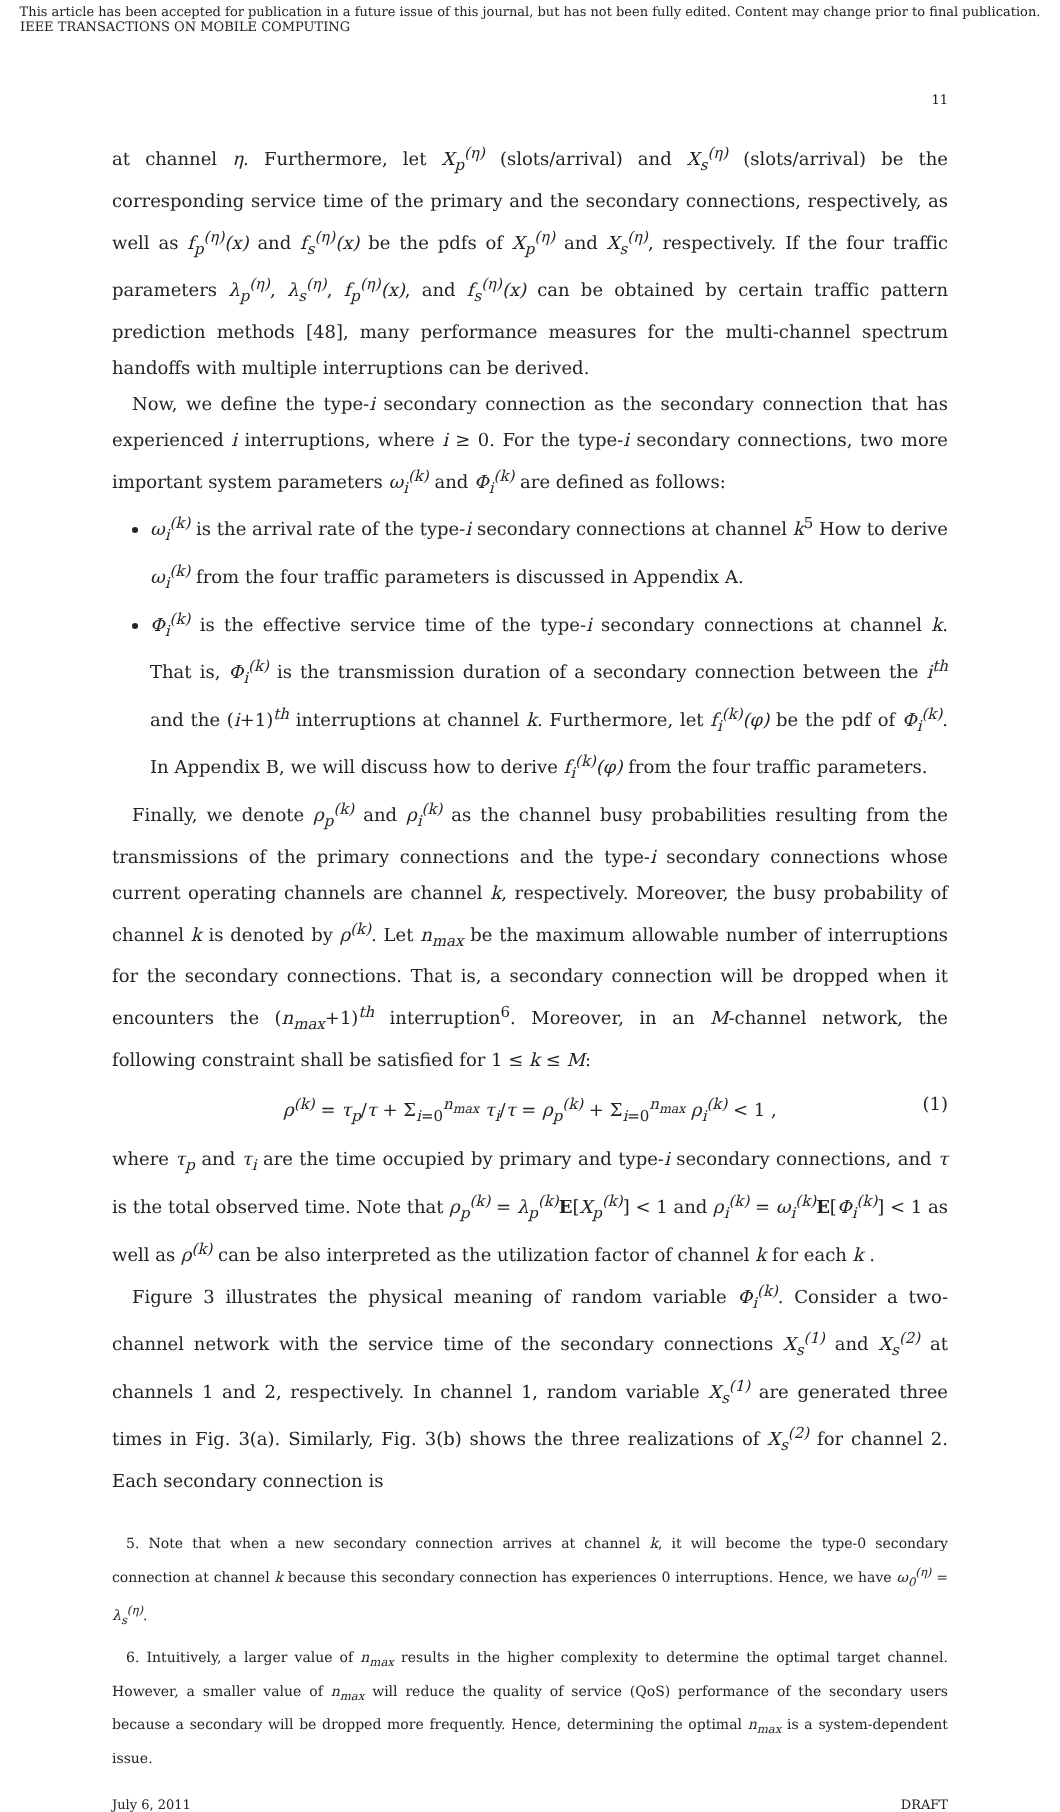This article has been accepted for publication in a future issue of this journal, but has not been fully edited. Content may change prior to final publication.
IEEE TRANSACTIONS ON MOBILE COMPUTING
11
at channel η. Furthermore, let X<sub>p</sub><sup>(η)</sup> (slots/arrival) and X<sub>s</sub><sup>(η)</sup> (slots/arrival) be the corresponding service time of the primary and the secondary connections, respectively, as well as f<sub>p</sub><sup>(η)</sup>(x) and f<sub>s</sub><sup>(η)</sup>(x) be the pdfs of X<sub>p</sub><sup>(η)</sup> and X<sub>s</sub><sup>(η)</sup>, respectively. If the four traffic parameters λ<sub>p</sub><sup>(η)</sup>, λ<sub>s</sub><sup>(η)</sup>, f<sub>p</sub><sup>(η)</sup>(x), and f<sub>s</sub><sup>(η)</sup>(x) can be obtained by certain traffic pattern prediction methods [48], many performance measures for the multi-channel spectrum handoffs with multiple interruptions can be derived.
Now, we define the type-i secondary connection as the secondary connection that has experienced i interruptions, where i ≥ 0. For the type-i secondary connections, two more important system parameters ω<sub>i</sub><sup>(k)</sup> and Φ<sub>i</sub><sup>(k)</sup> are defined as follows:
ω<sub>i</sub><sup>(k)</sup> is the arrival rate of the type-i secondary connections at channel k<sup>5</sup> How to derive ω<sub>i</sub><sup>(k)</sup> from the four traffic parameters is discussed in Appendix A.
Φ<sub>i</sub><sup>(k)</sup> is the effective service time of the type-i secondary connections at channel k. That is, Φ<sub>i</sub><sup>(k)</sup> is the transmission duration of a secondary connection between the i<sup>th</sup> and the (i+1)<sup>th</sup> interruptions at channel k. Furthermore, let f<sub>i</sub><sup>(k)</sup>(φ) be the pdf of Φ<sub>i</sub><sup>(k)</sup>. In Appendix B, we will discuss how to derive f<sub>i</sub><sup>(k)</sup>(φ) from the four traffic parameters.
Finally, we denote ρ<sub>p</sub><sup>(k)</sup> and ρ<sub>i</sub><sup>(k)</sup> as the channel busy probabilities resulting from the transmissions of the primary connections and the type-i secondary connections whose current operating channels are channel k, respectively. Moreover, the busy probability of channel k is denoted by ρ<sup>(k)</sup>. Let n<sub>max</sub> be the maximum allowable number of interruptions for the secondary connections. That is, a secondary connection will be dropped when it encounters the (n<sub>max</sub>+1)<sup>th</sup> interruption<sup>6</sup>. Moreover, in an M-channel network, the following constraint shall be satisfied for 1 ≤ k ≤ M:
ρ<sup>(k)</sup> = τ<sub>p</sub>/τ + Σ<sub>i=0</sub><sup>n<sub>max</sub></sup> τ<sub>i</sub>/τ = ρ<sub>p</sub><sup>(k)</sup> + Σ<sub>i=0</sub><sup>n<sub>max</sub></sup> ρ<sub>i</sub><sup>(k)</sup> < 1 , (1)
where τ<sub>p</sub> and τ<sub>i</sub> are the time occupied by primary and type-i secondary connections, and τ is the total observed time. Note that ρ<sub>p</sub><sup>(k)</sup> = λ<sub>p</sub><sup>(k)</sup> E[X<sub>p</sub><sup>(k)</sup>] < 1 and ρ<sub>i</sub><sup>(k)</sup> = ω<sub>i</sub><sup>(k)</sup> E[Φ<sub>i</sub><sup>(k)</sup>] < 1 as well as ρ<sup>(k)</sup> can be also interpreted as the utilization factor of channel k for each k .
Figure 3 illustrates the physical meaning of random variable Φ<sub>i</sub><sup>(k)</sup>. Consider a two-channel network with the service time of the secondary connections X<sub>s</sub><sup>(1)</sup> and X<sub>s</sub><sup>(2)</sup> at channels 1 and 2, respectively. In channel 1, random variable X<sub>s</sub><sup>(1)</sup> are generated three times in Fig. 3(a). Similarly, Fig. 3(b) shows the three realizations of X<sub>s</sub><sup>(2)</sup> for channel 2. Each secondary connection is
5. Note that when a new secondary connection arrives at channel k, it will become the type-0 secondary connection at channel k because this secondary connection has experiences 0 interruptions. Hence, we have ω<sub>0</sub><sup>(η)</sup> = λ<sub>s</sub><sup>(η)</sup>.
6. Intuitively, a larger value of n<sub>max</sub> results in the higher complexity to determine the optimal target channel. However, a smaller value of n<sub>max</sub> will reduce the quality of service (QoS) performance of the secondary users because a secondary will be dropped more frequently. Hence, determining the optimal n<sub>max</sub> is a system-dependent issue.
July 6, 2011 DRAFT